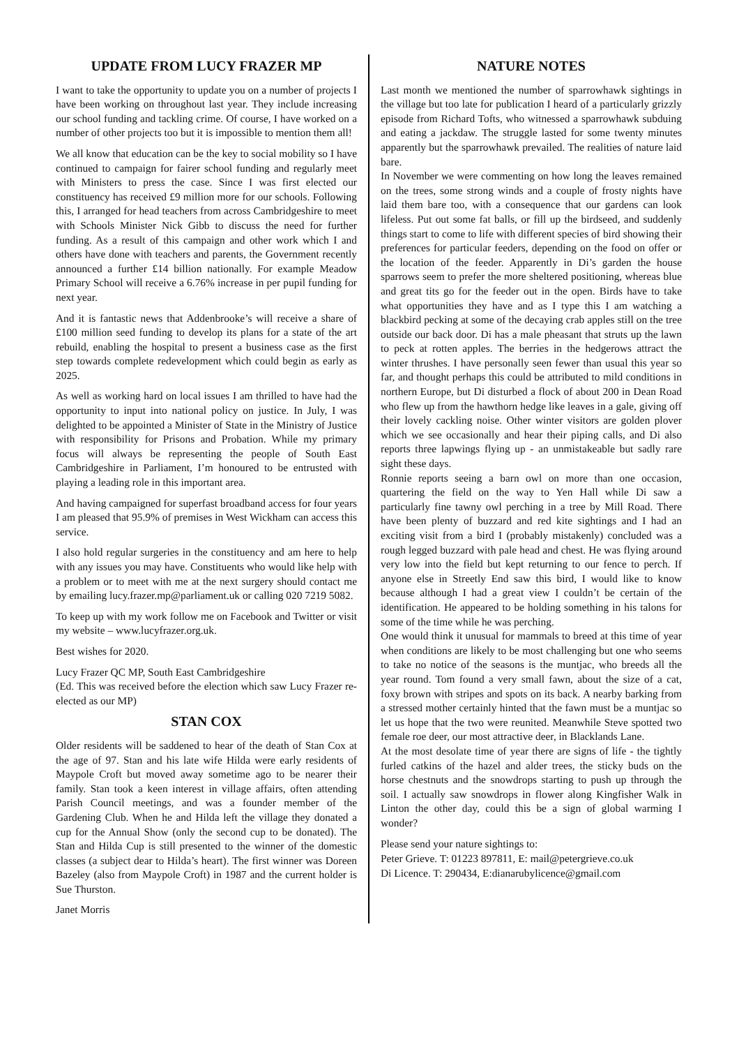UPDATE FROM LUCY FRAZER MP
I want to take the opportunity to update you on a number of projects I have been working on throughout last year. They include increasing our school funding and tackling crime. Of course, I have worked on a number of other projects too but it is impossible to mention them all!
We all know that education can be the key to social mobility so I have continued to campaign for fairer school funding and regularly meet with Ministers to press the case. Since I was first elected our constituency has received £9 million more for our schools. Following this, I arranged for head teachers from across Cambridgeshire to meet with Schools Minister Nick Gibb to discuss the need for further funding. As a result of this campaign and other work which I and others have done with teachers and parents, the Government recently announced a further £14 billion nationally. For example Meadow Primary School will receive a 6.76% increase in per pupil funding for next year.
And it is fantastic news that Addenbrooke’s will receive a share of £100 million seed funding to develop its plans for a state of the art rebuild, enabling the hospital to present a business case as the first step towards complete redevelopment which could begin as early as 2025.
As well as working hard on local issues I am thrilled to have had the opportunity to input into national policy on justice. In July, I was delighted to be appointed a Minister of State in the Ministry of Justice with responsibility for Prisons and Probation. While my primary focus will always be representing the people of South East Cambridgeshire in Parliament, I’m honoured to be entrusted with playing a leading role in this important area.
And having campaigned for superfast broadband access for four years I am pleased that 95.9% of premises in West Wickham can access this service.
I also hold regular surgeries in the constituency and am here to help with any issues you may have. Constituents who would like help with a problem or to meet with me at the next surgery should contact me by emailing lucy.frazer.mp@parliament.uk or calling 020 7219 5082.
To keep up with my work follow me on Facebook and Twitter or visit my website – www.lucyfrazer.org.uk.
Best wishes for 2020.
Lucy Frazer QC MP, South East Cambridgeshire
(Ed. This was received before the election which saw Lucy Frazer re-elected as our MP)
STAN COX
Older residents will be saddened to hear of the death of Stan Cox at the age of 97. Stan and his late wife Hilda were early residents of Maypole Croft but moved away sometime ago to be nearer their family. Stan took a keen interest in village affairs, often attending Parish Council meetings, and was a founder member of the Gardening Club. When he and Hilda left the village they donated a cup for the Annual Show (only the second cup to be donated). The Stan and Hilda Cup is still presented to the winner of the domestic classes (a subject dear to Hilda’s heart). The first winner was Doreen Bazeley (also from Maypole Croft) in 1987 and the current holder is Sue Thurston.
Janet Morris
NATURE NOTES
Last month we mentioned the number of sparrowhawk sightings in the village but too late for publication I heard of a particularly grizzly episode from Richard Tofts, who witnessed a sparrowhawk subduing and eating a jackdaw. The struggle lasted for some twenty minutes apparently but the sparrowhawk prevailed. The realities of nature laid bare.
In November we were commenting on how long the leaves remained on the trees, some strong winds and a couple of frosty nights have laid them bare too, with a consequence that our gardens can look lifeless. Put out some fat balls, or fill up the birdseed, and suddenly things start to come to life with different species of bird showing their preferences for particular feeders, depending on the food on offer or the location of the feeder. Apparently in Di’s garden the house sparrows seem to prefer the more sheltered positioning, whereas blue and great tits go for the feeder out in the open. Birds have to take what opportunities they have and as I type this I am watching a blackbird pecking at some of the decaying crab apples still on the tree outside our back door. Di has a male pheasant that struts up the lawn to peck at rotten apples. The berries in the hedgerows attract the winter thrushes. I have personally seen fewer than usual this year so far, and thought perhaps this could be attributed to mild conditions in northern Europe, but Di disturbed a flock of about 200 in Dean Road who flew up from the hawthorn hedge like leaves in a gale, giving off their lovely cackling noise. Other winter visitors are golden plover which we see occasionally and hear their piping calls, and Di also reports three lapwings flying up - an unmistakeable but sadly rare sight these days.
Ronnie reports seeing a barn owl on more than one occasion, quartering the field on the way to Yen Hall while Di saw a particularly fine tawny owl perching in a tree by Mill Road. There have been plenty of buzzard and red kite sightings and I had an exciting visit from a bird I (probably mistakenly) concluded was a rough legged buzzard with pale head and chest. He was flying around very low into the field but kept returning to our fence to perch. If anyone else in Streetly End saw this bird, I would like to know because although I had a great view I couldn’t be certain of the identification. He appeared to be holding something in his talons for some of the time while he was perching.
One would think it unusual for mammals to breed at this time of year when conditions are likely to be most challenging but one who seems to take no notice of the seasons is the muntjac, who breeds all the year round. Tom found a very small fawn, about the size of a cat, foxy brown with stripes and spots on its back. A nearby barking from a stressed mother certainly hinted that the fawn must be a muntjac so let us hope that the two were reunited. Meanwhile Steve spotted two female roe deer, our most attractive deer, in Blacklands Lane.
At the most desolate time of year there are signs of life - the tightly furled catkins of the hazel and alder trees, the sticky buds on the horse chestnuts and the snowdrops starting to push up through the soil. I actually saw snowdrops in flower along Kingfisher Walk in Linton the other day, could this be a sign of global warming I wonder?
Please send your nature sightings to:
Peter Grieve. T: 01223 897811, E: mail@petergrieve.co.uk
Di Licence. T: 290434, E:dianarubylicence@gmail.com